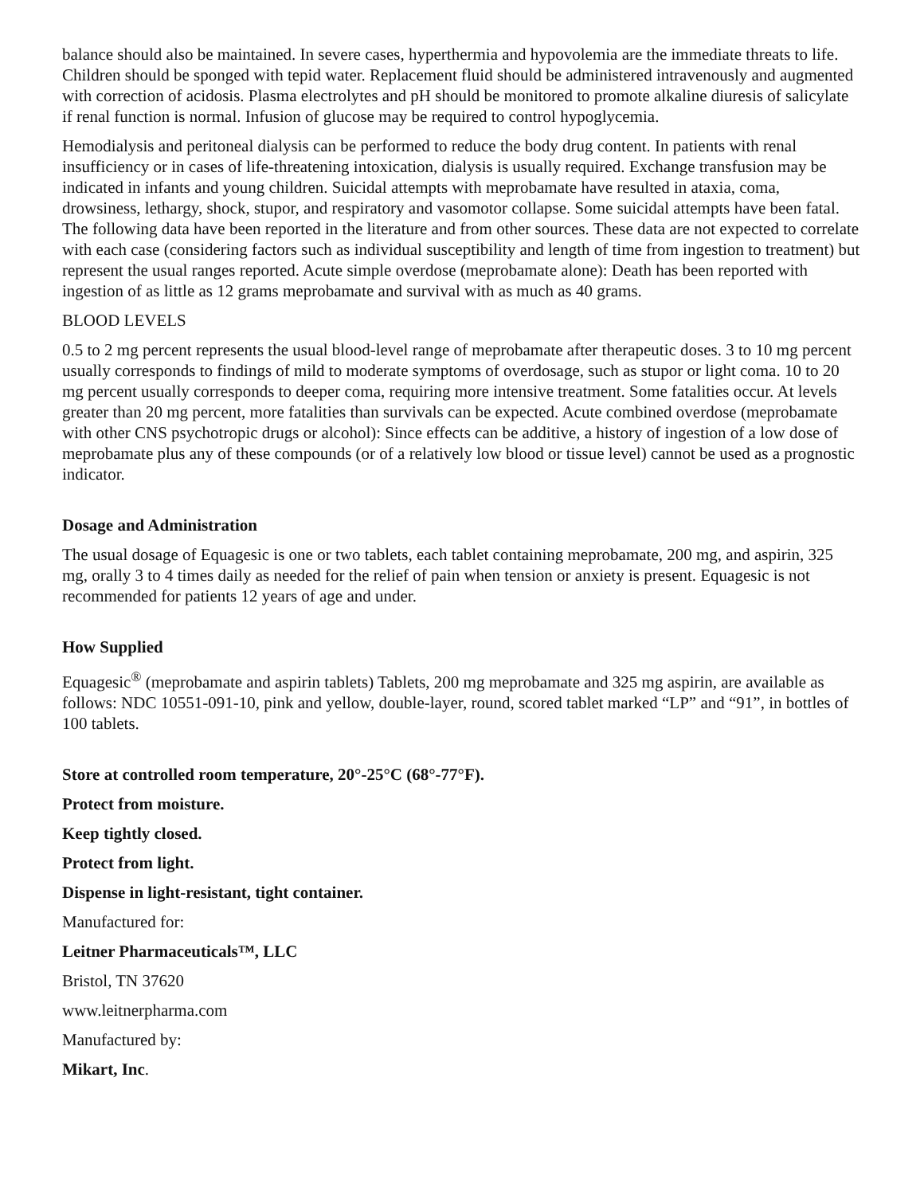balance should also be maintained. In severe cases, hyperthermia and hypovolemia are the immediate threats to life. Children should be sponged with tepid water. Replacement fluid should be administered intravenously and augmented with correction of acidosis. Plasma electrolytes and pH should be monitored to promote alkaline diuresis of salicylate if renal function is normal. Infusion of glucose may be required to control hypoglycemia.
Hemodialysis and peritoneal dialysis can be performed to reduce the body drug content. In patients with renal insufficiency or in cases of life-threatening intoxication, dialysis is usually required. Exchange transfusion may be indicated in infants and young children. Suicidal attempts with meprobamate have resulted in ataxia, coma, drowsiness, lethargy, shock, stupor, and respiratory and vasomotor collapse. Some suicidal attempts have been fatal. The following data have been reported in the literature and from other sources. These data are not expected to correlate with each case (considering factors such as individual susceptibility and length of time from ingestion to treatment) but represent the usual ranges reported. Acute simple overdose (meprobamate alone): Death has been reported with ingestion of as little as 12 grams meprobamate and survival with as much as 40 grams.
BLOOD LEVELS
0.5 to 2 mg percent represents the usual blood-level range of meprobamate after therapeutic doses. 3 to 10 mg percent usually corresponds to findings of mild to moderate symptoms of overdosage, such as stupor or light coma. 10 to 20 mg percent usually corresponds to deeper coma, requiring more intensive treatment. Some fatalities occur. At levels greater than 20 mg percent, more fatalities than survivals can be expected. Acute combined overdose (meprobamate with other CNS psychotropic drugs or alcohol): Since effects can be additive, a history of ingestion of a low dose of meprobamate plus any of these compounds (or of a relatively low blood or tissue level) cannot be used as a prognostic indicator.
Dosage and Administration
The usual dosage of Equagesic is one or two tablets, each tablet containing meprobamate, 200 mg, and aspirin, 325 mg, orally 3 to 4 times daily as needed for the relief of pain when tension or anxiety is present. Equagesic is not recommended for patients 12 years of age and under.
How Supplied
Equagesic<sup>®</sup> (meprobamate and aspirin tablets) Tablets, 200 mg meprobamate and 325 mg aspirin, are available as follows: NDC 10551-091-10, pink and yellow, double-layer, round, scored tablet marked “LP” and “91”, in bottles of 100 tablets.
Store at controlled room temperature, 20°-25°C (68°-77°F).
Protect from moisture.
Keep tightly closed.
Protect from light.
Dispense in light-resistant, tight container.
Manufactured for:
Leitner Pharmaceuticals™, LLC
Bristol, TN 37620
www.leitnerpharma.com
Manufactured by:
Mikart, Inc.